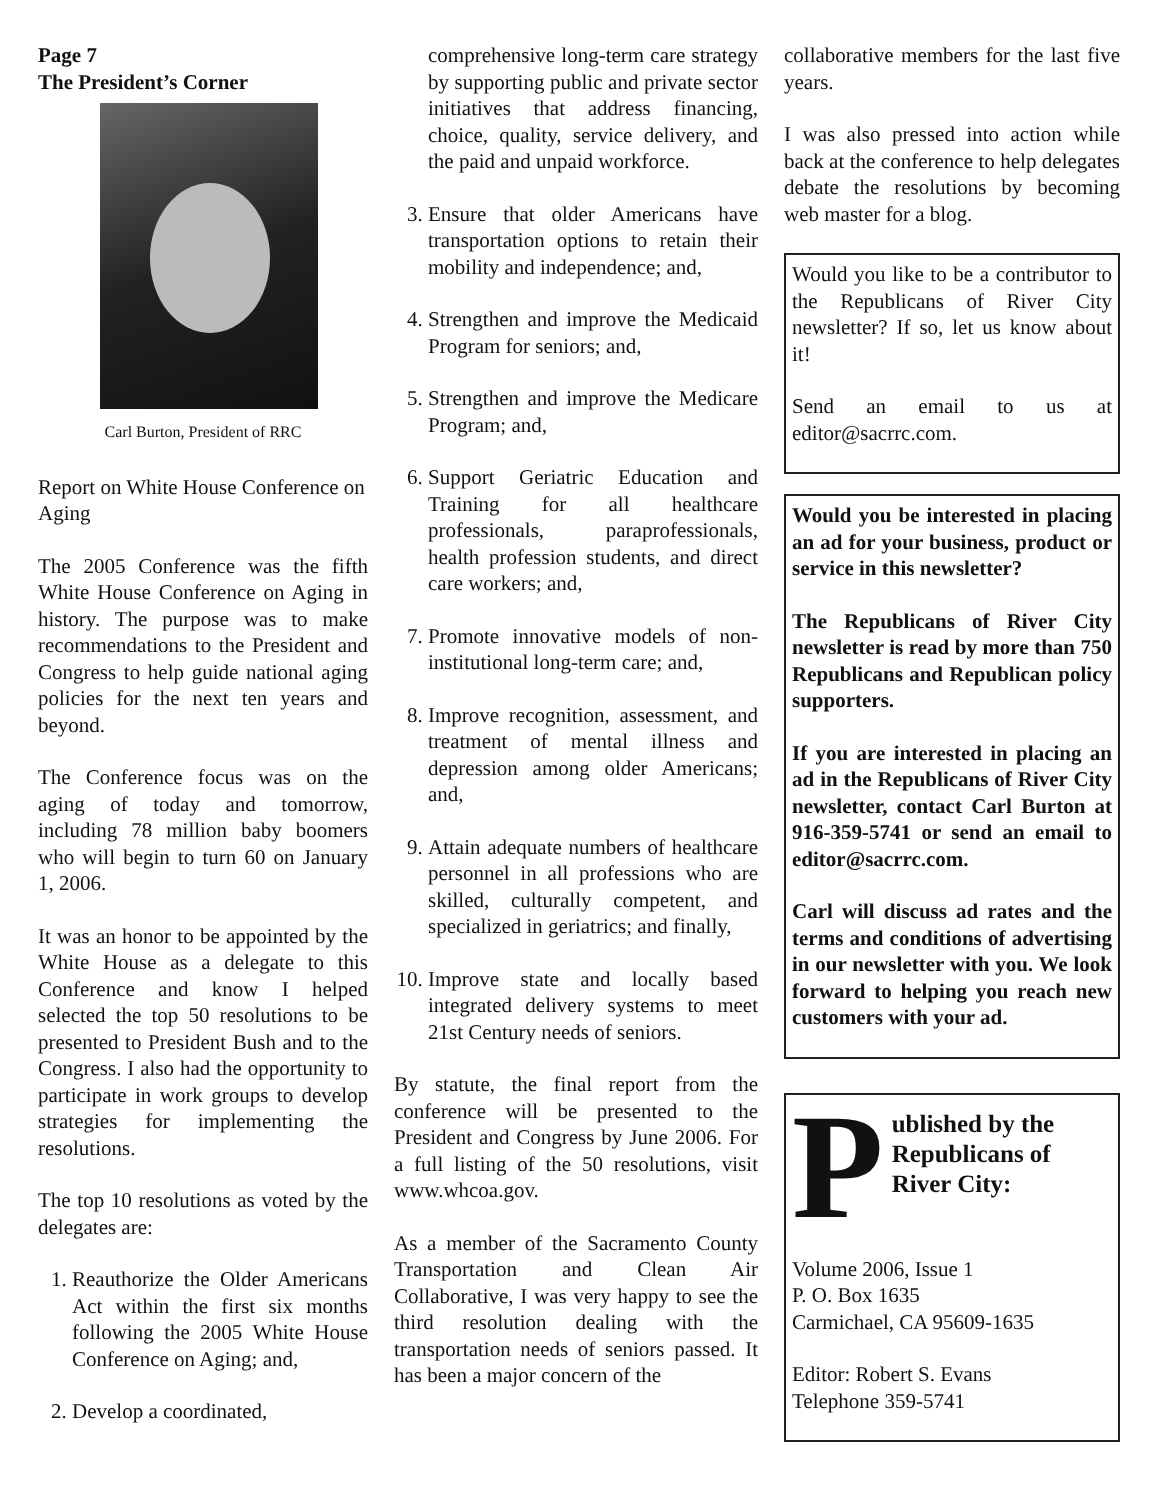Page 7
The President’s Corner
Carl Burton, President of RRC
Report on White House Conference on Aging
The 2005 Conference was the fifth White House Conference on Aging in history. The purpose was to make recommendations to the President and Congress to help guide national aging policies for the next ten years and beyond.
The Conference focus was on the aging of today and tomorrow, including 78 million baby boomers who will begin to turn 60 on January 1, 2006.
It was an honor to be appointed by the White House as a delegate to this Conference and know I helped selected the top 50 resolutions to be presented to President Bush and to the Congress. I also had the opportunity to participate in work groups to develop strategies for implementing the resolutions.
The top 10 resolutions as voted by the delegates are:
1. Reauthorize the Older Americans Act within the first six months following the 2005 White House Conference on Aging; and,
2. Develop a coordinated,
comprehensive long-term care strategy by supporting public and private sector initiatives that address financing, choice, quality, service delivery, and the paid and unpaid workforce.
3. Ensure that older Americans have transportation options to retain their mobility and independence; and,
4. Strengthen and improve the Medicaid Program for seniors; and,
5. Strengthen and improve the Medicare Program; and,
6. Support Geriatric Education and Training for all healthcare professionals, paraprofessionals, health profession students, and direct care workers; and,
7. Promote innovative models of non-institutional long-term care; and,
8. Improve recognition, assessment, and treatment of mental illness and depression among older Americans; and,
9. Attain adequate numbers of healthcare personnel in all professions who are skilled, culturally competent, and specialized in geriatrics; and finally,
10. Improve state and locally based integrated delivery systems to meet 21st Century needs of seniors.
By statute, the final report from the conference will be presented to the President and Congress by June 2006. For a full listing of the 50 resolutions, visit www.whcoa.gov.
As a member of the Sacramento County Transportation and Clean Air Collaborative, I was very happy to see the third resolution dealing with the transportation needs of seniors passed. It has been a major concern of the
collaborative members for the last five years.
I was also pressed into action while back at the conference to help delegates debate the resolutions by becoming web master for a blog.
Would you like to be a contributor to the Republicans of River City newsletter? If so, let us know about it!
Send an email to us at editor@sacrrc.com.
Would you be interested in placing an ad for your business, product or service in this newsletter?
The Republicans of River City newsletter is read by more than 750 Republicans and Republican policy supporters.
If you are interested in placing an ad in the Republicans of River City newsletter, contact Carl Burton at 916-359-5741 or send an email to editor@sacrrc.com.
Carl will discuss ad rates and the terms and conditions of advertising in our newsletter with you. We look forward to helping you reach new customers with your ad.
P
ublished by the Republicans of River City:
Volume 2006, Issue 1
P. O. Box 1635
Carmichael, CA 95609-1635
Editor: Robert S. Evans
Telephone 359-5741